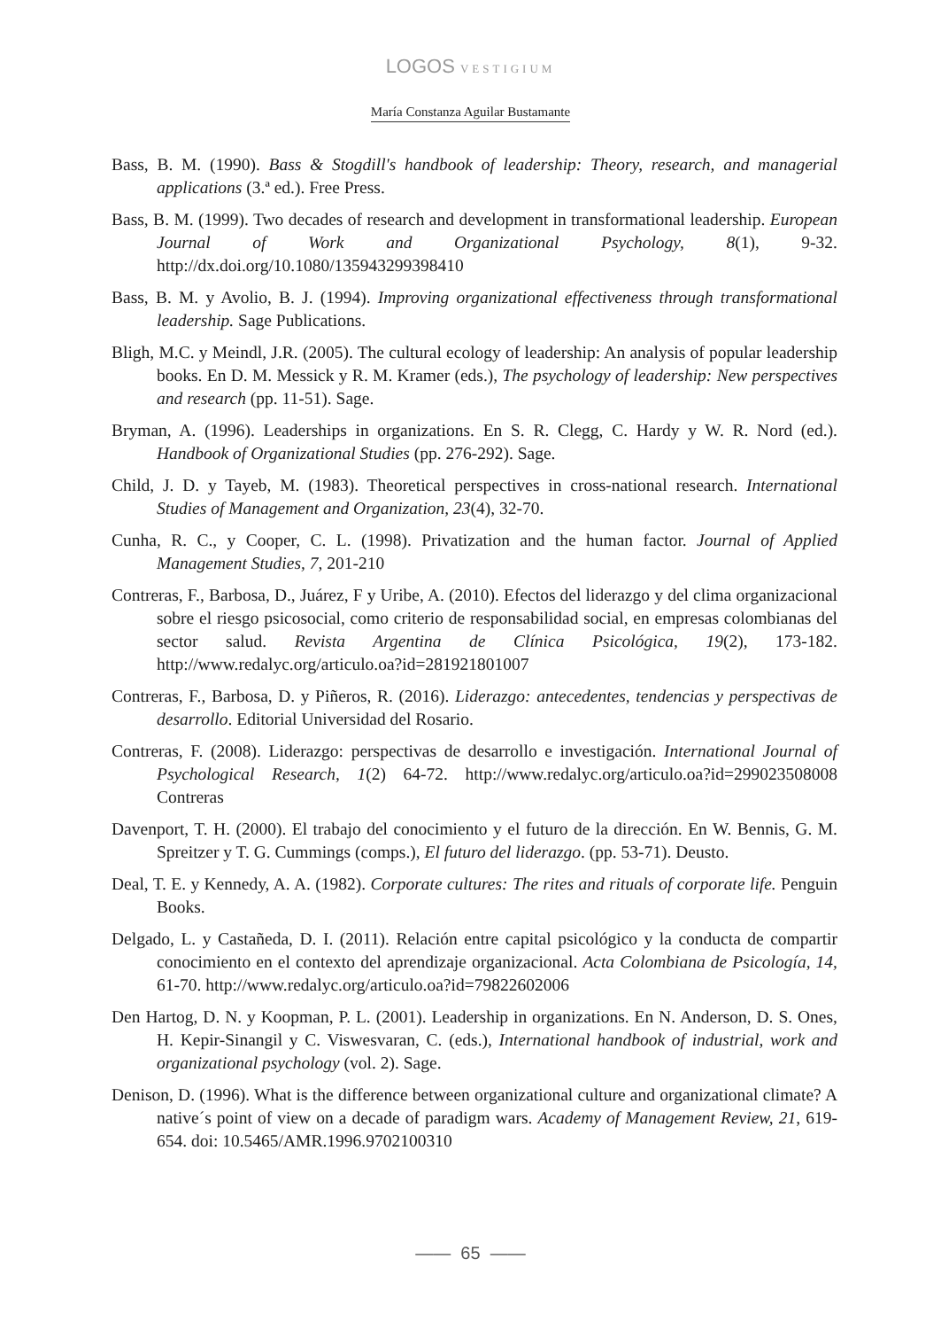LOGOS VESTIGIUM
María Constanza Aguilar Bustamante
Bass, B. M. (1990). Bass & Stogdill's handbook of leadership: Theory, research, and managerial applications (3.ª ed.). Free Press.
Bass, B. M. (1999). Two decades of research and development in transformational leaders­hip. European Journal of Work and Organizational Psychology, 8(1), 9-32. http://dx.doi.org/10.1080/135943299398410
Bass, B. M. y Avolio, B. J. (1994). Improving organizational effectiveness through transformational leadership. Sage Publications.
Bligh, M.C. y Meindl, J.R. (2005). The cultural ecology of leadership: An analysis of popular leadership books. En D. M. Messick y R. M. Kramer (eds.), The psychology of leadership: New perspectives and research (pp. 11-51). Sage.
Bryman, A. (1996). Leaderships in organizations. En S. R. Clegg, C. Hardy y W. R. Nord (ed.). Handbook of Organizational Studies (pp. 276-292). Sage.
Child, J. D. y Tayeb, M. (1983). Theoretical perspectives in cross-national research. International Studies of Management and Organization, 23(4), 32-70.
Cunha, R. C., y Cooper, C. L. (1998). Privatization and the human factor. Journal of Applied Management Studies, 7, 201-210
Contreras, F., Barbosa, D., Juárez, F y Uribe, A. (2010). Efectos del liderazgo y del clima organizacional sobre el riesgo psicosocial, como criterio de responsabilidad social, en empresas colombianas del sector salud. Revista Argentina de Clínica Psicológica, 19(2), 173-182. http://www.redalyc.org/articulo.oa?id=281921801007
Contreras, F., Barbosa, D. y Piñeros, R. (2016). Liderazgo: antecedentes, tendencias y perspectivas de desarrollo. Editorial Universidad del Rosario.
Contreras, F. (2008). Liderazgo: perspectivas de desarrollo e investigación. International Journal of Psychological Research, 1(2) 64-72. http://www.redalyc.org/articulo.oa?id=299023508008 Contreras
Davenport, T. H. (2000). El trabajo del conocimiento y el futuro de la dirección. En W. Bennis, G. M. Spreitzer y T. G. Cummings (comps.), El futuro del liderazgo. (pp. 53-71). Deusto.
Deal, T. E. y Kennedy, A. A. (1982). Corporate cultures: The rites and rituals of corporate life. Penguin Books.
Delgado, L. y Castañeda, D. I. (2011). Relación entre capital psicológico y la conducta de compartir conocimiento en el contexto del aprendizaje organizacional. Acta Colombiana de Psicología, 14, 61-70. http://www.redalyc.org/articulo.oa?id=79822602006
Den Hartog, D. N. y Koopman, P. L. (2001). Leadership in organizations. En N. Anderson, D. S. Ones, H. Kepir-Sinangil y C. Viswesvaran, C. (eds.), International handbook of industrial, work and organizational psychology (vol. 2). Sage.
Denison, D. (1996). What is the difference between organizational culture and organizational climate? A native´s point of view on a decade of paradigm wars. Academy of Management Review, 21, 619-654. doi: 10.5465/AMR.1996.9702100310
—— 65 ——